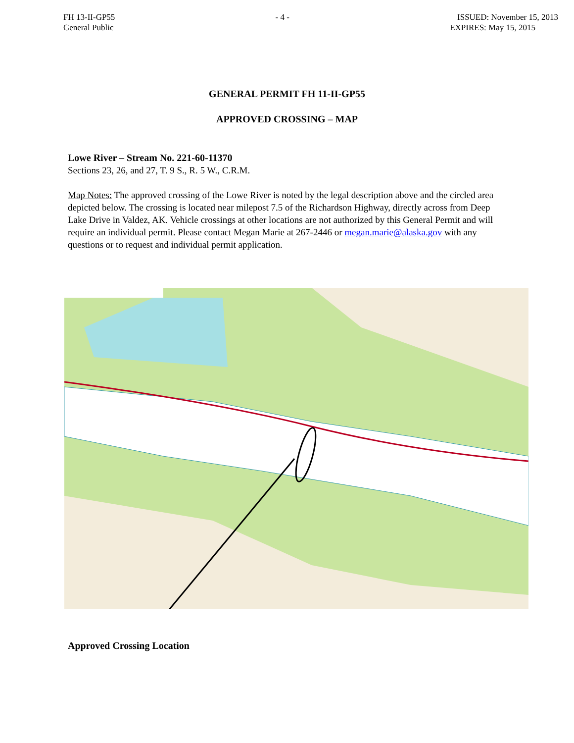FH 13-II-GP55
General Public
- 4 - ISSUED: November 15, 2013
EXPIRES: May 15, 2015
GENERAL PERMIT FH 11-II-GP55
APPROVED CROSSING – MAP
Lowe River – Stream No. 221-60-11370
Sections 23, 26, and 27, T. 9 S., R. 5 W., C.R.M.
Map Notes: The approved crossing of the Lowe River is noted by the legal description above and the circled area depicted below. The crossing is located near milepost 7.5 of the Richardson Highway, directly across from Deep Lake Drive in Valdez, AK. Vehicle crossings at other locations are not authorized by this General Permit and will require an individual permit. Please contact Megan Marie at 267-2446 or megan.marie@alaska.gov with any questions or to request and individual permit application.
Approved Crossing Location